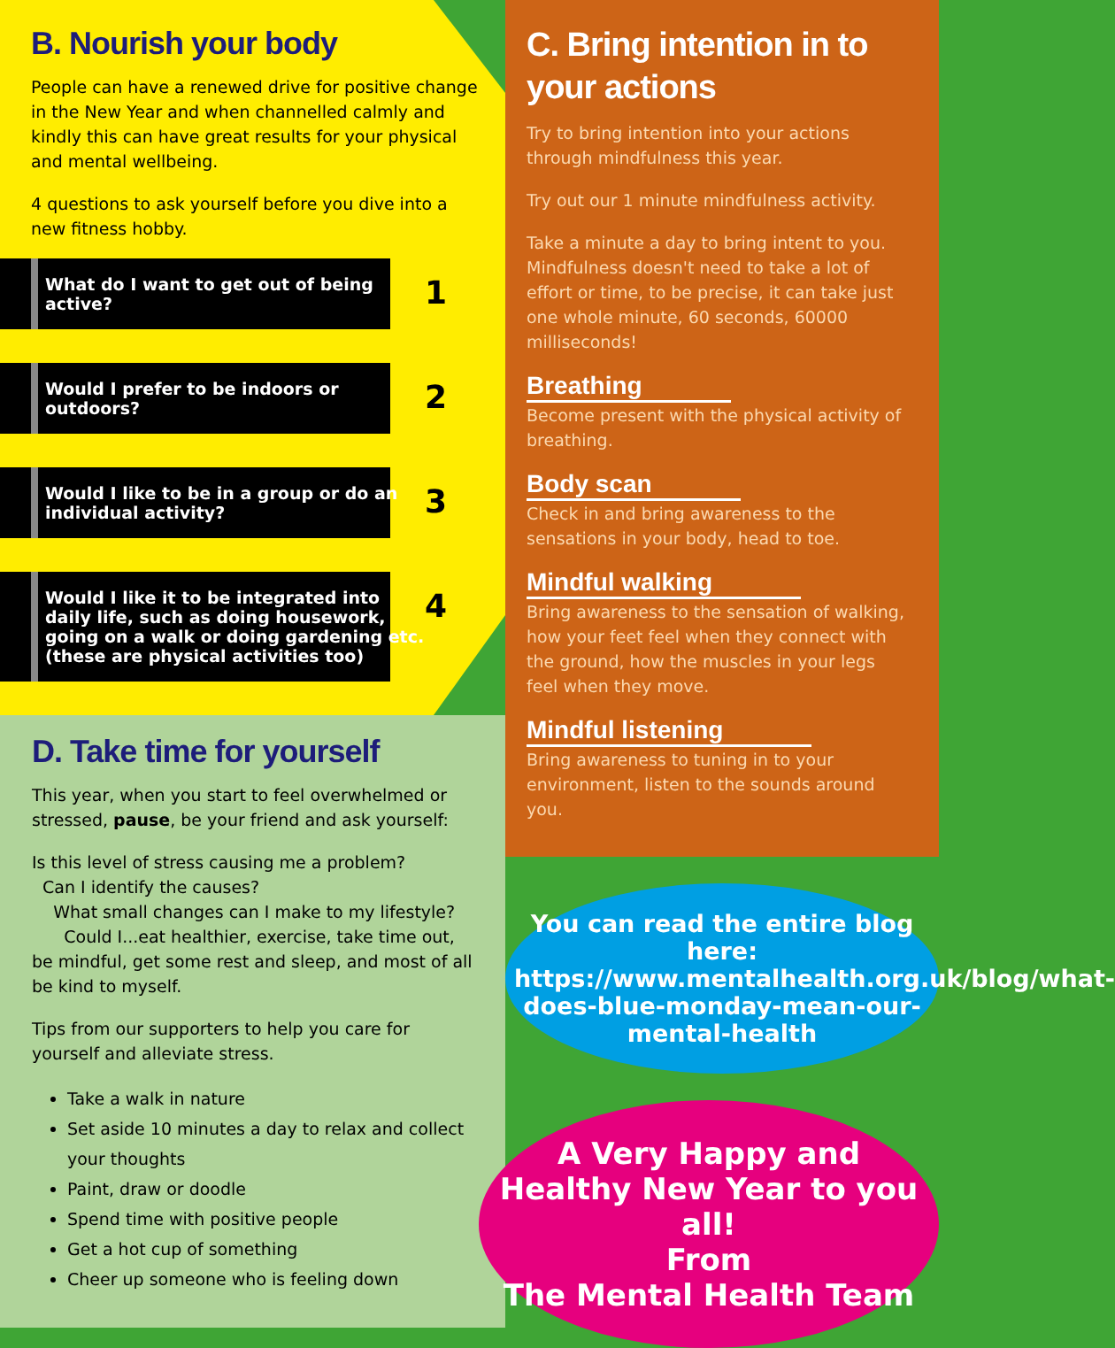B. Nourish your body
People can have a renewed drive for positive change in the New Year and when channelled calmly and kindly this can have great results for your physical and mental wellbeing.
4 questions to ask yourself before you dive into a new fitness hobby.
What do I want to get out of being active? 1
Would I prefer to be indoors or outdoors? 2
Would I like to be in a group or do an individual activity? 3
Would I like it to be integrated into daily life, such as doing housework, going on a walk or doing gardening etc. (these are physical activities too) 4
D. Take time for yourself
This year, when you start to feel overwhelmed or stressed, pause, be your friend and ask yourself:
Is this level of stress causing me a problem?
Can I identify the causes?
What small changes can I make to my lifestyle?
Could I...eat healthier, exercise, take time out, be mindful, get some rest and sleep, and most of all be kind to myself.
Tips from our supporters to help you care for yourself and alleviate stress.
Take a walk in nature
Set aside 10 minutes a day to relax and collect your thoughts
Paint, draw or doodle
Spend time with positive people
Get a hot cup of something
Cheer up someone who is feeling down
C. Bring intention in to your actions
Try to bring intention into your actions through mindfulness this year.
Try out our 1 minute mindfulness activity.
Take a minute a day to bring intent to you. Mindfulness doesn't need to take a lot of effort or time, to be precise, it can take just one whole minute, 60 seconds, 60000 milliseconds!
Breathing
Become present with the physical activity of breathing.
Body scan
Check in and bring awareness to the sensations in your body, head to toe.
Mindful walking
Bring awareness to the sensation of walking, how your feet feel when they connect with the ground, how the muscles in your legs feel when they move.
Mindful listening
Bring awareness to tuning in to your environment, listen to the sounds around you.
You can read the entire blog here: https://www.mentalhealth.org.uk/blog/what-does-blue-monday-mean-our-mental-health
A Very Happy and Healthy New Year to you all!
From
The Mental Health Team